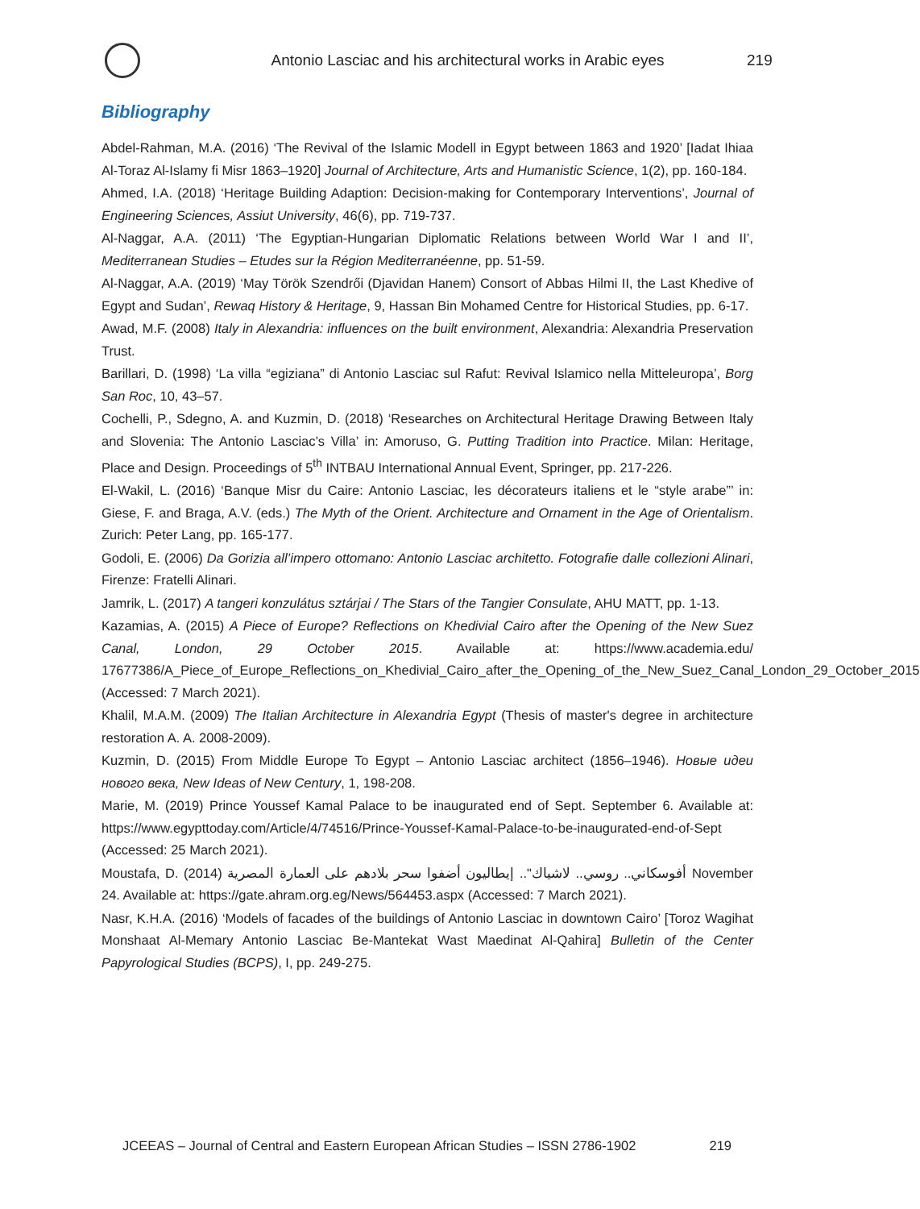Antonio Lasciac and his architectural works in Arabic eyes
219
Bibliography
Abdel-Rahman, M.A. (2016) ‘The Revival of the Islamic Modell in Egypt between 1863 and 1920’ [Iadat Ihiaa Al-Toraz Al-Islamy fi Misr 1863–1920] Journal of Architecture, Arts and Humanistic Science, 1(2), pp. 160-184.
Ahmed, I.A. (2018) ‘Heritage Building Adaption: Decision-making for Contemporary Interventions’, Journal of Engineering Sciences, Assiut University, 46(6), pp. 719-737.
Al-Naggar, A.A. (2011) ‘The Egyptian-Hungarian Diplomatic Relations between World War I and II’, Mediterranean Studies – Etudes sur la Région Mediterranéenne, pp. 51-59.
Al-Naggar, A.A. (2019) ‘May Török Szendrői (Djavidan Hanem) Consort of Abbas Hilmi II, the Last Khedive of Egypt and Sudan’, Rewaq History & Heritage, 9, Hassan Bin Mohamed Centre for Historical Studies, pp. 6-17.
Awad, M.F. (2008) Italy in Alexandria: influences on the built environment, Alexandria: Alexandria Preservation Trust.
Barillari, D. (1998) ‘La villa “egiziana” di Antonio Lasciac sul Rafut: Revival Islamico nella Mitteleuropa’, Borg San Roc, 10, 43–57.
Cochelli, P., Sdegno, A. and Kuzmin, D. (2018) ‘Researches on Architectural Heritage Drawing Between Italy and Slovenia: The Antonio Lasciac’s Villa’ in: Amoruso, G. Putting Tradition into Practice. Milan: Heritage, Place and Design. Proceedings of 5<sup>th</sup> INTBAU International Annual Event, Springer, pp. 217-226.
El-Wakil, L. (2016) ‘Banque Misr du Caire: Antonio Lasciac, les décorateurs italiens et le “style arabe”’ in: Giese, F. and Braga, A.V. (eds.) The Myth of the Orient. Architecture and Ornament in the Age of Orientalism. Zurich: Peter Lang, pp. 165-177.
Godoli, E. (2006) Da Gorizia all’impero ottomano: Antonio Lasciac architetto. Fotografie dalle collezioni Alinari, Firenze: Fratelli Alinari.
Jamrik, L. (2017) A tangeri konzulátus sztárjai / The Stars of the Tangier Consulate, AHU MATT, pp. 1-13.
Kazamias, A. (2015) A Piece of Europe? Reflections on Khedivial Cairo after the Opening of the New Suez Canal, London, 29 October 2015. Available at: https://www.academia.edu/ 17677386/A_Piece_of_Europe_Reflections_on_Khedivial_Cairo_after_the_Opening_of_the_New_Suez_Canal_London_29_October_2015 (Accessed: 7 March 2021).
Khalil, M.A.M. (2009) The Italian Architecture in Alexandria Egypt (Thesis of master's degree in architecture restoration A. A. 2008-2009).
Kuzmin, D. (2015) From Middle Europe To Egypt – Antonio Lasciac architect (1856–1946). Новые идеи нового века, New Ideas of New Century, 1, 198-208.
Marie, M. (2019) Prince Youssef Kamal Palace to be inaugurated end of Sept. September 6. Available at: https://www.egypttoday.com/Article/4/74516/Prince-Youssef-Kamal-Palace-to-be-inaugurated-end-of-Sept (Accessed: 25 March 2021).
Moustafa, D. (2014) أفوسكاني.. روسي.. لاشياك".. إيطاليون أضفوا سحر بلادهم على العمارة المصرية November 24. Available at: https://gate.ahram.org.eg/News/564453.aspx (Accessed: 7 March 2021).
Nasr, K.H.A. (2016) ‘Models of facades of the buildings of Antonio Lasciac in downtown Cairo’ [Toroz Wagihat Monshaat Al-Memary Antonio Lasciac Be-Mantekat Wast Maedinat Al-Qahira] Bulletin of the Center Papyrological Studies (BCPS), I, pp. 249-275.
JCEEAS – Journal of Central and Eastern European African Studies – ISSN 2786-1902 219